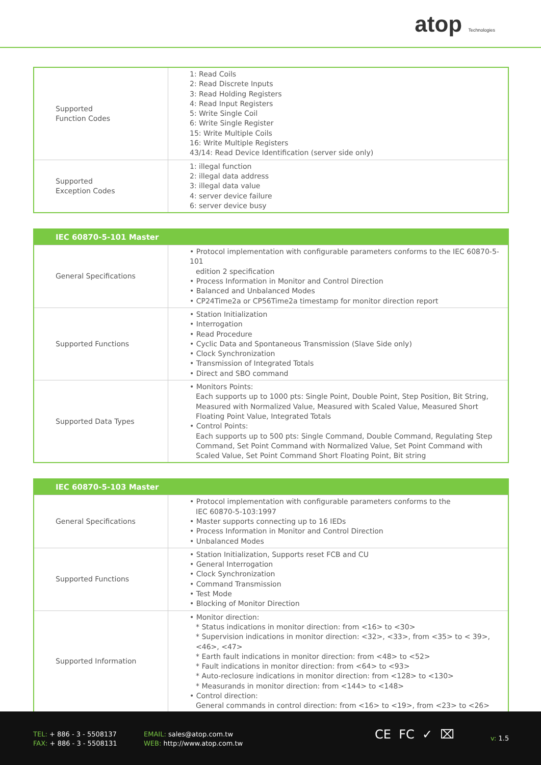atop Technologies
| Supported Function Codes | 1: Read Coils 2: Read Discrete Inputs 3: Read Holding Registers 4: Read Input Registers 5: Write Single Coil 6: Write Single Register 15: Write Multiple Coils 16: Write Multiple Registers 43/14: Read Device Identification (server side only) |
| Supported Exception Codes | 1: illegal function 2: illegal data address 3: illegal data value 4: server device failure 6: server device busy |
| IEC 60870-5-101 Master | |
| --- | --- |
| General Specifications | • Protocol implementation with configurable parameters conforms to the IEC 60870-5-101 edition 2 specification • Process Information in Monitor and Control Direction • Balanced and Unbalanced Modes • CP24Time2a or CP56Time2a timestamp for monitor direction report |
| Supported Functions | • Station Initialization • Interrogation • Read Procedure • Cyclic Data and Spontaneous Transmission (Slave Side only) • Clock Synchronization • Transmission of Integrated Totals • Direct and SBO command |
| Supported Data Types | • Monitors Points: Each supports up to 1000 pts: Single Point, Double Point, Step Position, Bit String, Measured with Normalized Value, Measured with Scaled Value, Measured Short Floating Point Value, Integrated Totals • Control Points: Each supports up to 500 pts: Single Command, Double Command, Regulating Step Command, Set Point Command with Normalized Value, Set Point Command with Scaled Value, Set Point Command Short Floating Point, Bit string |
| IEC 60870-5-103 Master | |
| --- | --- |
| General Specifications | • Protocol implementation with configurable parameters conforms to the IEC 60870-5-103:1997 • Master supports connecting up to 16 IEDs • Process Information in Monitor and Control Direction • Unbalanced Modes |
| Supported Functions | • Station Initialization, Supports reset FCB and CU • General Interrogation • Clock Synchronization • Command Transmission • Test Mode • Blocking of Monitor Direction |
| Supported Information | • Monitor direction: * Status indications in monitor direction: from <16> to <30> * Supervision indications in monitor direction: <32>, <33>, from <35> to < 39>, <46>, <47> * Earth fault indications in monitor direction: from <48> to <52> * Fault indications in monitor direction: from <64> to <93> * Auto-reclosure indications in monitor direction: from <128> to <130> * Measurands in monitor direction: from <144> to <148> • Control direction: General commands in control direction: from <16> to <19>, from <23> to <26> |
TEL: + 886 - 3 - 5508137
FAX: + 886 - 3 - 5508131
EMAIL: sales@atop.com.tw
WEB: http://www.atop.com.tw
CE FC ✓ ⌧ v: 1.5